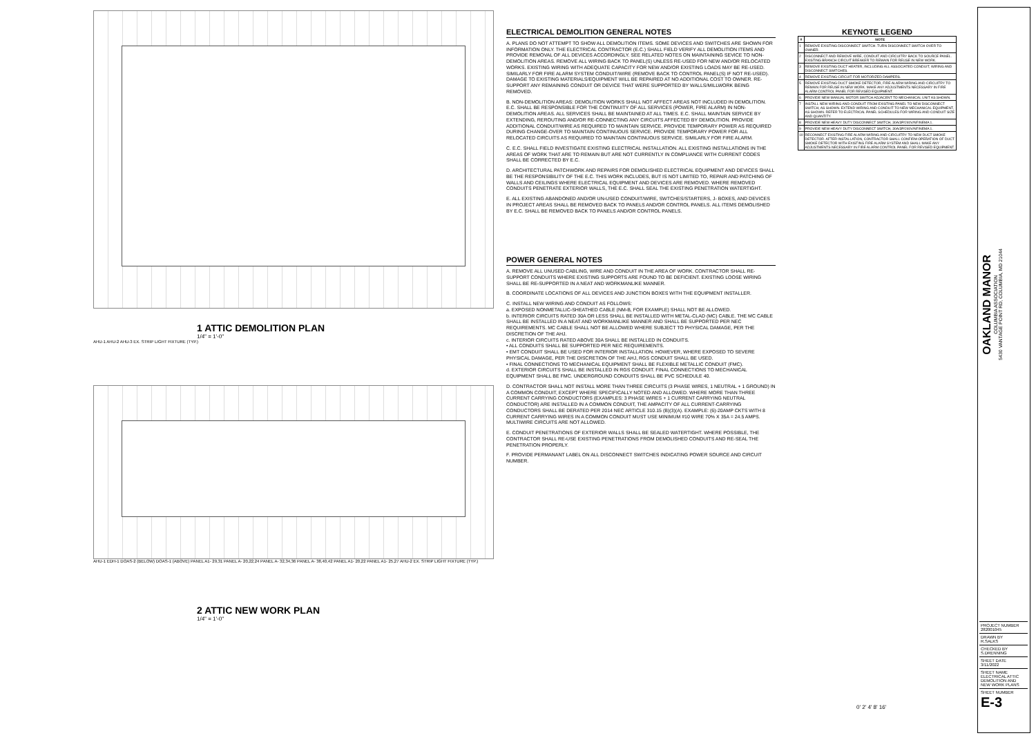1 ATTIC DEMOLITION PLAN
1/4" = 1'-0"
AHU-1 AHU-2 AHU-3 EX. STRIP LIGHT FIXTURE (TYP.)
AHU-1 EDH-1 DOAS-2 (BELOW) DOAS-1 (ABOVE) PANEL A1- 29,31 PANEL A- 20,22,24 PANEL A- 32,34,36 PANEL A- 38,40,42 PANEL A1- 20,22 PANEL A1- 25,27 AHU-2 EX. STRIP LIGHT FIXTURE (TYP.)
2 ATTIC NEW WORK PLAN
1/4" = 1'-0"
ELECTRICAL DEMOLITION GENERAL NOTES
A. PLANS DO NOT ATTEMPT TO SHOW ALL DEMOLITION ITEMS. SOME DEVICES AND SWITCHES ARE SHOWN FOR INFORMATION ONLY. THE ELECTRICAL CONTRACTOR (E.C.) SHALL FIELD VERIFY ALL DEMOLITION ITEMS AND PROVIDE REMOVAL OF ALL DEVICES ACCORDINGLY. SEE RELATED NOTES ON MAINTAINING SEVICE TO NON-DEMOLITION AREAS. REMOVE ALL WIRING BACK TO PANEL(S) UNLESS RE-USED FOR NEW AND/OR RELOCATED WORKS. EXISTING WIRING WITH ADEQUATE CAPACITY FOR NEW AND/OR EXISTING LOADS MAY BE RE-USED. SIMILARLY FOR FIRE ALARM SYSTEM CONDUIT/WIRE (REMOVE BACK TO CONTROL PANEL(S) IF NOT RE-USED). DAMAGE TO EXISTING MATERIALS/EQUIPMENT WILL BE REPAIRED AT NO ADDITIONAL COST TO OWNER. RE-SUPPORT ANY REMAINING CONDUIT OR DEVICE THAT WERE SUPPORTED BY WALLS/MILLWORK BEING REMOVED.
B. NON-DEMOLITION AREAS: DEMOLITION WORKS SHALL NOT AFFECT AREAS NOT INCLUDED IN DEMOLITION. E.C. SHALL BE RESPONSIBLE FOR THE CONTINUITY OF ALL SERVICES (POWER, FIRE ALARM) IN NON-DEMOLITION AREAS. ALL SERVICES SHALL BE MAINTAINED AT ALL TIMES. E.C. SHALL MAINTAIN SERVICE BY EXTENDING, REROUTING AND/OR RE-CONNECTING ANY CIRCUITS AFFECTED BY DEMOLITION. PROVIDE ADDITIONAL CONDUIT/WIRE AS REQUIRED TO MAINTAIN SERVICE. PROVIDE TEMPORARY POWER AS REQUIRED DURING CHANGE-OVER TO MAINTAIN CONTINUOUS SERVICE. PROVIDE TEMPORARY POWER FOR ALL RELOCATED CIRCUITS AS REQUIRED TO MAINTAIN CONTINUOUS SERVICE. SIMILARLY FOR FIRE ALARM.
C. E.C. SHALL FIELD INVESTIGATE EXISTING ELECTRICAL INSTALLATION. ALL EXISTING INSTALLATIONS IN THE AREAS OF WORK THAT ARE TO REMAIN BUT ARE NOT CURRENTLY IN COMPLIANCE WITH CURRENT CODES SHALL BE CORRECTED BY E.C.
D. ARCHITECTURAL PATCHWORK AND REPAIRS FOR DEMOLISHED ELECTRICAL EQUIPMENT AND DEVICES SHALL BE THE RESPONSIBILITY OF THE E.C. THIS WORK INCLUDES, BUT IS NOT LIMITED TO, REPAIR AND PATCHING OF WALLS AND CEILINGS WHERE ELECTRICAL EQUIPMENT AND DEVICES ARE REMOVED. WHERE REMOVED CONDUITS PENETRATE EXTERIOR WALLS, THE E.C. SHALL SEAL THE EXISTING PENETRATION WATERTIGHT.
E. ALL EXISTING ABANDONED AND/OR UN-USED CONDUIT/WIRE, SWTCHES/STARTERS, J- BOXES, AND DEVICES IN PROJECT AREAS SHALL BE REMOVED BACK TO PANELS AND/OR CONTROL PANELS. ALL ITEMS DEMOLISHED BY E.C. SHALL BE REMOVED BACK TO PANELS AND/OR CONTROL PANELS.
POWER GENERAL NOTES
A. REMOVE ALL UNUSED CABLING, WIRE AND CONDUIT IN THE AREA OF WORK. CONTRACTOR SHALL RE-SUPPORT CONDUITS WHERE EXISTING SUPPORTS ARE FOUND TO BE DEFICIENT. EXISTING LOOSE WIRING SHALL BE RE-SUPPORTED IN A NEAT AND WORKMANLIKE MANNER.
B. COORDINATE LOCATIONS OF ALL DEVICES AND JUNCTION BOXES WITH THE EQUIPMENT INSTALLER.
C. INSTALL NEW WIRING AND CONDUIT AS FOLLOWS:
a. EXPOSED NONMETALLIC-SHEATHED CABLE (NM-B, FOR EXAMPLE) SHALL NOT BE ALLOWED.
b. INTERIOR CIRCUITS RATED 30A OR LESS SHALL BE INSTALLED WITH METAL-CLAD (MC) CABLE. THE MC CABLE SHALL BE INSTALLED IN A NEAT AND WORKMANLIKE MANNER AND SHALL BE SUPPORTED PER NEC REQUIREMENTS. MC CABLE SHALL NOT BE ALLOWED WHERE SUBJECT TO PHYSICAL DAMAGE, PER THE DISCRETION OF THE AHJ.
c. INTERIOR CIRCUITS RATED ABOVE 30A SHALL BE INSTALLED IN CONDUITS.
• ALL CONDUITS SHALL BE SUPPORTED PER NEC REQUIREMENTS.
• EMT CONDUIT SHALL BE USED FOR INTERIOR INSTALLATION. HOWEVER, WHERE EXPOSED TO SEVERE PHYSICAL DAMAGE, PER THE DISCRETION OF THE AHJ, RGS CONDUIT SHALL BE USED.
• FINAL CONNECTIONS TO MECHANICAL EQUIPMENT SHALL BE FLEXIBLE METALLIC CONDUIT (FMC).
d. EXTERIOR CIRCUITS SHALL BE INSTALLED IN RGS CONDUIT. FINAL CONNECTIONS TO MECHANICAL EQUIPMENT SHALL BE FMC. UNDERGROUND CONDUITS SHALL BE PVC SCHEDULE 40.
D. CONTRACTOR SHALL NOT INSTALL MORE THAN THREE CIRCUITS (3 PHASE WIRES, 1 NEUTRAL + 1 GROUND) IN A COMMON CONDUIT, EXCEPT WHERE SPECIFICALLY NOTED AND ALLOWED. WHERE MORE THAN THREE CURRENT CARRYING CONDUCTORS (EXAMPLES: 3 PHASE WIRES + 1 CURRENT CARRYING NEUTRAL CONDUCTOR) ARE INSTALLED IN A COMMON CONDUIT, THE AMPACITY OF ALL CURRENT-CARRYING CONDUCTORS SHALL BE DERATED PER 2014 NEC ARTICLE 310.15 (B)(3)(A). EXAMPLE: (6)-20AMP CKTS WITH 8 CURRENT CARRYING WIRES IN A COMMON CONDUIT MUST USE MINIMUM #10 WIRE 70% X 35A = 24.5 AMPS. MULTIWIRE CIRCUITS ARE NOT ALLOWED.
E. CONDUIT PENETRATIONS OF EXTERIOR WALLS SHALL BE SEALED WATERTIGHT. WHERE POSSIBLE, THE CONTRACTOR SHALL RE-USE EXISTING PENETRATIONS FROM DEMOLISHED CONDUITS AND RE-SEAL THE PENETRATION PROPERLY.
F. PROVIDE PERMANANT LABEL ON ALL DISCONNECT SWITCHES INDICATING POWER SOURCE AND CIRCUIT NUMBER.
KEYNOTE LEGEND
| # | NOTE |
| --- | --- |
| 1 | REMOVE EXISTING DISCONNECT SWITCH. TURN DISCONNECT SWITCH OVER TO OWNER. |
| 2 | DISCONNECT AND REMOVE WIRE, CONDUIT AND CIRCUITRY BACK TO SOURCE PANEL. EXISTING BRANCH CIRCUIT BREAKER TO REMAIN FOR REUSE IN NEW WORK. |
| 3 | REMOVE EXISTING DUCT HEATER, INCLUDING ALL ASSOCIATED CONDUIT, WIRING AND DISCONNECT SWITCHES. |
| 4 | REMOVE EXISTING CIRCUIT FOR MOTORIZED DAMPERS. |
| 5 | REMOVE EXISTING DUCT SMOKE DETECTOR, FIRE ALARM WIRING AND CIRCUITRY TO REMAIN FOR REUSE IN NEW WORK. MAKE ANY ADJUSTMENTS NECESSARY IN FIRE ALARM CONTROL PANEL FOR REVISED EQUIPMENT. |
| 6 | PROVIDE NEW MANUAL MOTOR SWITCH ADJACENT TO MECHANICAL UNIT AS SHOWN. |
| 7 | INSTALL NEW WIRING AND CONDUIT FROM EXISTING PANEL TO NEW DISCONNECT SWITCH, AS SHOWN. EXTEND WIRING AND CONDUIT TO NEW MECHANICAL EQUIPMENT, AS SHOWN. REFER TO ELECTRICAL PANEL SCHEDULES FOR WIRING AND CONDUIT SIZE AND QUANTITY. |
| 8 | PROVIDE NEW HEAVY DUTY DISCONNECT SWITCH, 30A/3P/240V/NF/NEMA 1. |
| 9 | PROVIDE NEW HEAVY DUTY DISCONNECT SWITCH, 30A/3P/240V/NF/NEMA 1. |
| 10 | RECONNECT EXISTING FIRE ALARM WIRING AND CIRCUITRY TO NEW DUCT SMOKE DETECTOR. AFTER INSTALLATION, CONTRACTOR SHALL CONFIRM OPERATION OF DUCT SMOKE DETECTOR WITH EXISTING FIRE ALARM SYSTEM AND SHALL MAKE ANY ADJUSTMENTS NECESSARY IN FIRE ALARM CONTROL PANEL FOR REVISED EQUIPMENT. |
0' 2' 4' 8' 16'
OAKLAND MANOR
COLUMBIA ASSOCIATION
5430 VANTAGE POINT RD, COLUMBIA, MD 21044
PROJECT NUMBER
282001045
DRAWN BY
R.SALKS
CHECKED BY
S.DRENNING
SHEET DATE
3/11/2022
SHEET NAME
ELECTRICAL ATTIC DEMOLITION AND NEW WORK PLANS
SHEET NUMBER
E-3